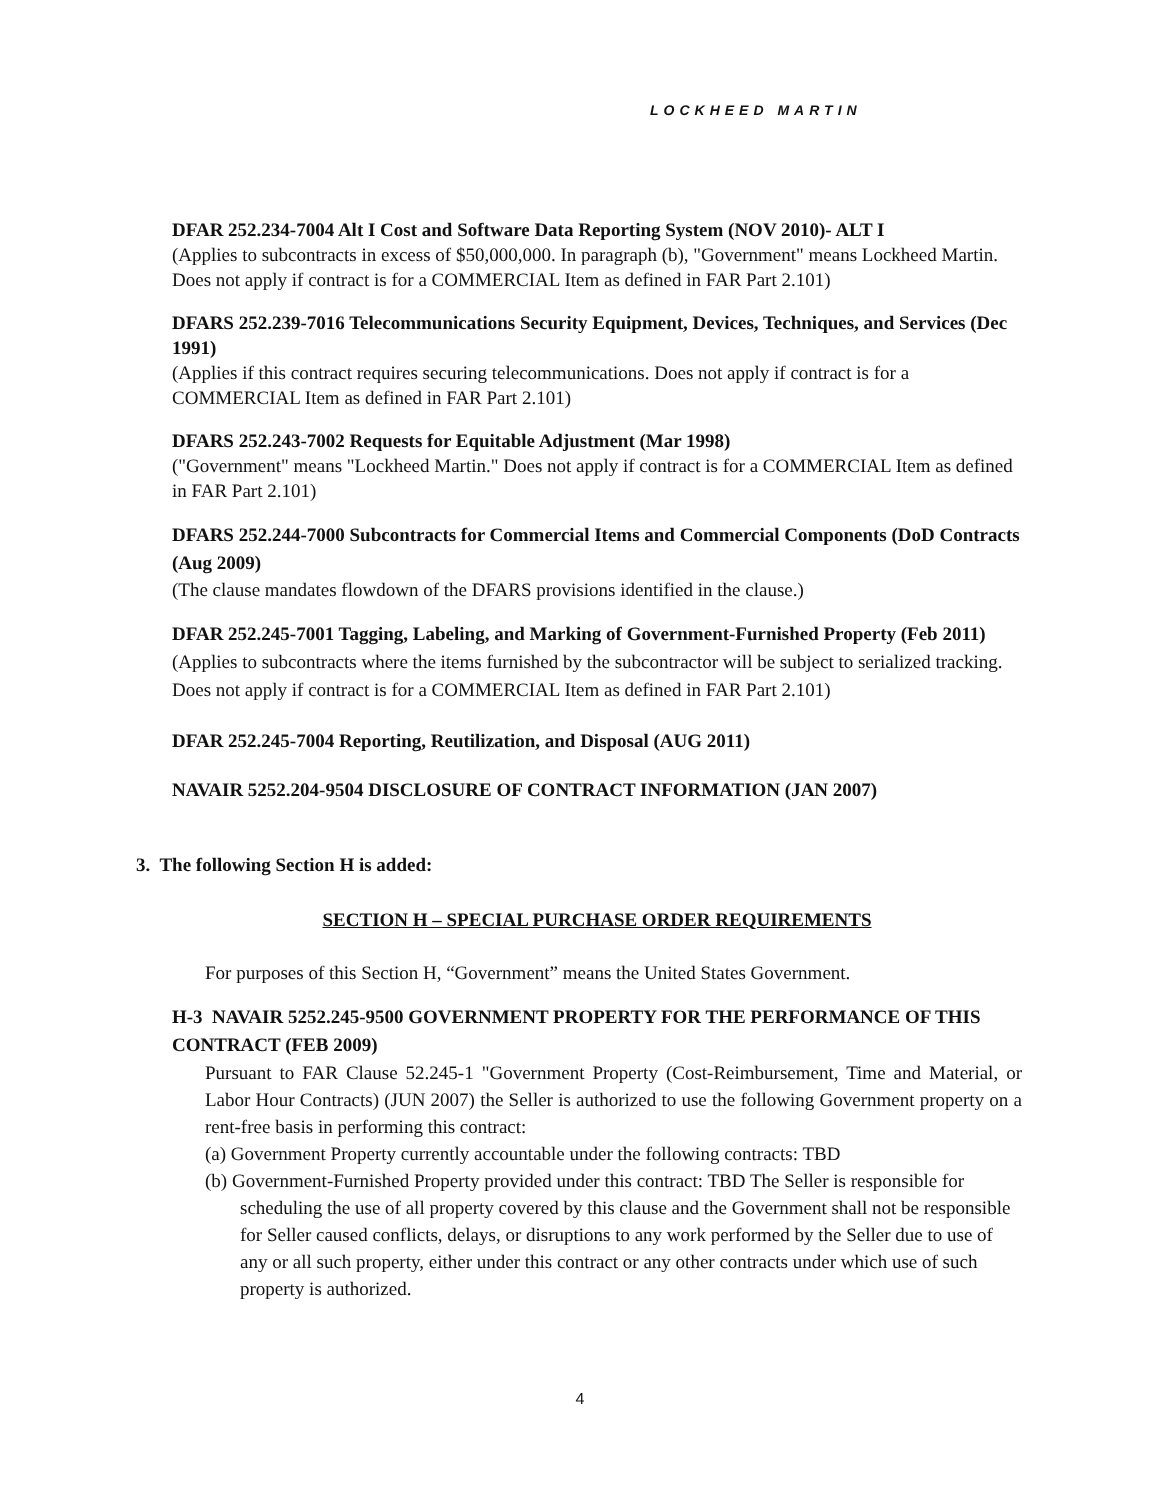LOCKHEED MARTIN
DFAR 252.234-7004 Alt I Cost and Software Data Reporting System (NOV 2010)- ALT I
(Applies to subcontracts in excess of $50,000,000. In paragraph (b), "Government" means Lockheed Martin. Does not apply if contract is for a COMMERCIAL Item as defined in FAR Part 2.101)
DFARS 252.239-7016 Telecommunications Security Equipment, Devices, Techniques, and Services (Dec 1991)
(Applies if this contract requires securing telecommunications. Does not apply if contract is for a COMMERCIAL Item as defined in FAR Part 2.101)
DFARS 252.243-7002 Requests for Equitable Adjustment (Mar 1998)
("Government" means "Lockheed Martin." Does not apply if contract is for a COMMERCIAL Item as defined in FAR Part 2.101)
DFARS 252.244-7000 Subcontracts for Commercial Items and Commercial Components (DoD Contracts (Aug 2009)
(The clause mandates flowdown of the DFARS provisions identified in the clause.)
DFAR 252.245-7001 Tagging, Labeling, and Marking of Government-Furnished Property (Feb 2011)
(Applies to subcontracts where the items furnished by the subcontractor will be subject to serialized tracking. Does not apply if contract is for a COMMERCIAL Item as defined in FAR Part 2.101)
DFAR 252.245-7004 Reporting, Reutilization, and Disposal (AUG 2011)
NAVAIR 5252.204-9504 DISCLOSURE OF CONTRACT INFORMATION (JAN 2007)
3. The following Section H is added:
SECTION H – SPECIAL PURCHASE ORDER REQUIREMENTS
For purposes of this Section H, “Government” means the United States Government.
H-3 NAVAIR 5252.245-9500 GOVERNMENT PROPERTY FOR THE PERFORMANCE OF THIS CONTRACT (FEB 2009)
Pursuant to FAR Clause 52.245-1 "Government Property (Cost-Reimbursement, Time and Material, or Labor Hour Contracts) (JUN 2007) the Seller is authorized to use the following Government property on a rent-free basis in performing this contract:
(a) Government Property currently accountable under the following contracts: TBD
(b) Government-Furnished Property provided under this contract: TBD The Seller is responsible for scheduling the use of all property covered by this clause and the Government shall not be responsible for Seller caused conflicts, delays, or disruptions to any work performed by the Seller due to use of any or all such property, either under this contract or any other contracts under which use of such property is authorized.
4